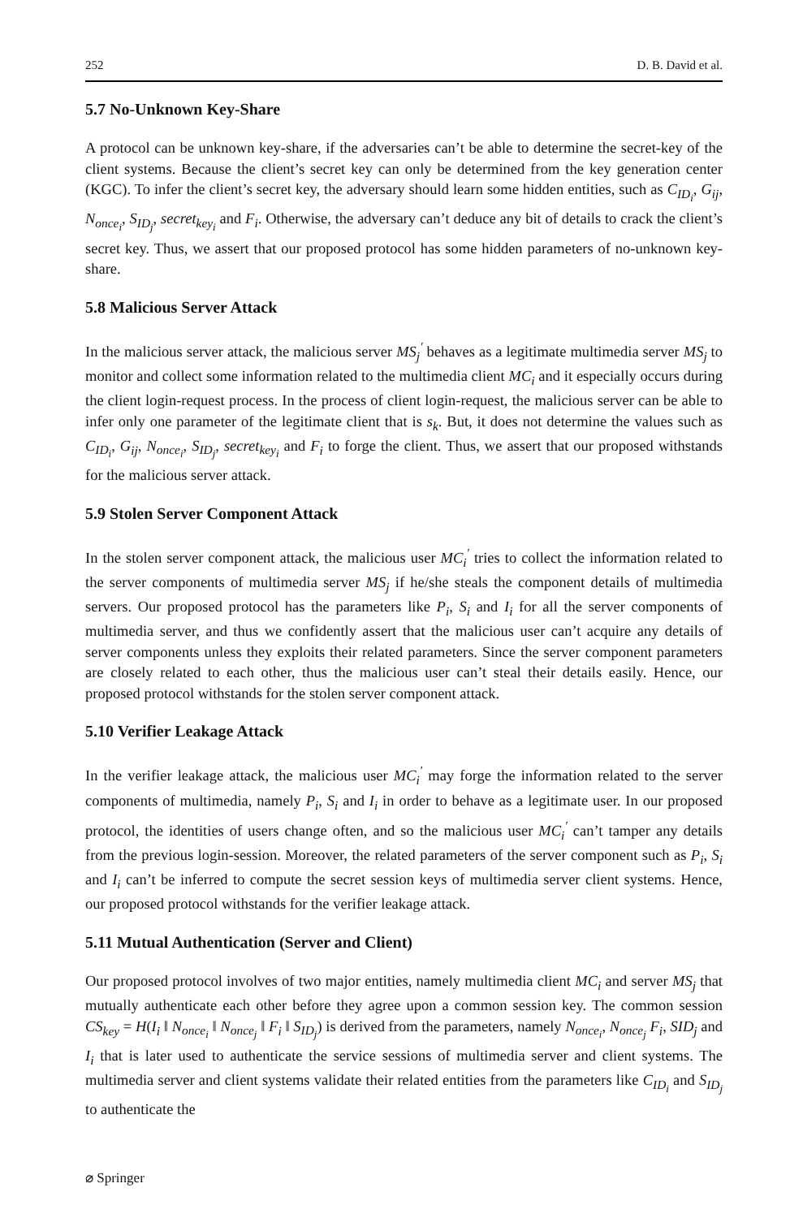252 D. B. David et al.
5.7 No-Unknown Key-Share
A protocol can be unknown key-share, if the adversaries can’t be able to determine the secret-key of the client systems. Because the client’s secret key can only be determined from the key generation center (KGC). To infer the client’s secret key, the adversary should learn some hidden entities, such as C<sub>ID<sub>i</sub></sub>, G<sub>ij</sub>, N<sub>once<sub>i</sub></sub>, S<sub>ID<sub>j</sub></sub>, secret<sub>key<sub>i</sub></sub> and F<sub>i</sub>. Otherwise, the adversary can’t deduce any bit of details to crack the client’s secret key. Thus, we assert that our proposed protocol has some hidden parameters of no-unknown key-share.
5.8 Malicious Server Attack
In the malicious server attack, the malicious server MS<sub>j</sub><sup>′</sup> behaves as a legitimate multimedia server MS<sub>j</sub> to monitor and collect some information related to the multimedia client MC<sub>i</sub> and it especially occurs during the client login-request process. In the process of client login-request, the malicious server can be able to infer only one parameter of the legitimate client that is s<sub>k</sub>. But, it does not determine the values such as C<sub>ID<sub>i</sub></sub>, G<sub>ij</sub>, N<sub>once<sub>i</sub></sub>, S<sub>ID<sub>j</sub></sub>, secret<sub>key<sub>i</sub></sub> and F<sub>i</sub> to forge the client. Thus, we assert that our proposed withstands for the malicious server attack.
5.9 Stolen Server Component Attack
In the stolen server component attack, the malicious user MC<sub>i</sub><sup>′</sup> tries to collect the information related to the server components of multimedia server MS<sub>j</sub> if he/she steals the component details of multimedia servers. Our proposed protocol has the parameters like P<sub>i</sub>, S<sub>i</sub> and I<sub>i</sub> for all the server components of multimedia server, and thus we confidently assert that the malicious user can’t acquire any details of server components unless they exploits their related parameters. Since the server component parameters are closely related to each other, thus the malicious user can’t steal their details easily. Hence, our proposed protocol withstands for the stolen server component attack.
5.10 Verifier Leakage Attack
In the verifier leakage attack, the malicious user MC<sub>i</sub><sup>′</sup> may forge the information related to the server components of multimedia, namely P<sub>i</sub>, S<sub>i</sub> and I<sub>i</sub> in order to behave as a legitimate user. In our proposed protocol, the identities of users change often, and so the malicious user MC<sub>i</sub><sup>′</sup> can’t tamper any details from the previous login-session. Moreover, the related parameters of the server component such as P<sub>i</sub>, S<sub>i</sub> and I<sub>i</sub> can’t be inferred to compute the secret session keys of multimedia server client systems. Hence, our proposed protocol withstands for the verifier leakage attack.
5.11 Mutual Authentication (Server and Client)
Our proposed protocol involves of two major entities, namely multimedia client MC<sub>i</sub> and server MS<sub>j</sub> that mutually authenticate each other before they agree upon a common session key. The common session CS<sub>key</sub> = H(I<sub>i</sub> ‖ N<sub>once<sub>i</sub></sub> ‖ N<sub>once<sub>j</sub></sub> ‖ F<sub>i</sub> ‖ S<sub>ID<sub>j</sub></sub>) is derived from the parameters, namely N<sub>once<sub>i</sub></sub>, N<sub>once<sub>j</sub></sub> F<sub>i</sub>, SID<sub>j</sub> and I<sub>i</sub> that is later used to authenticate the service sessions of multimedia server and client systems. The multimedia server and client systems validate their related entities from the parameters like C<sub>ID<sub>i</sub></sub> and S<sub>ID<sub>j</sub></sub> to authenticate the
⌀ Springer